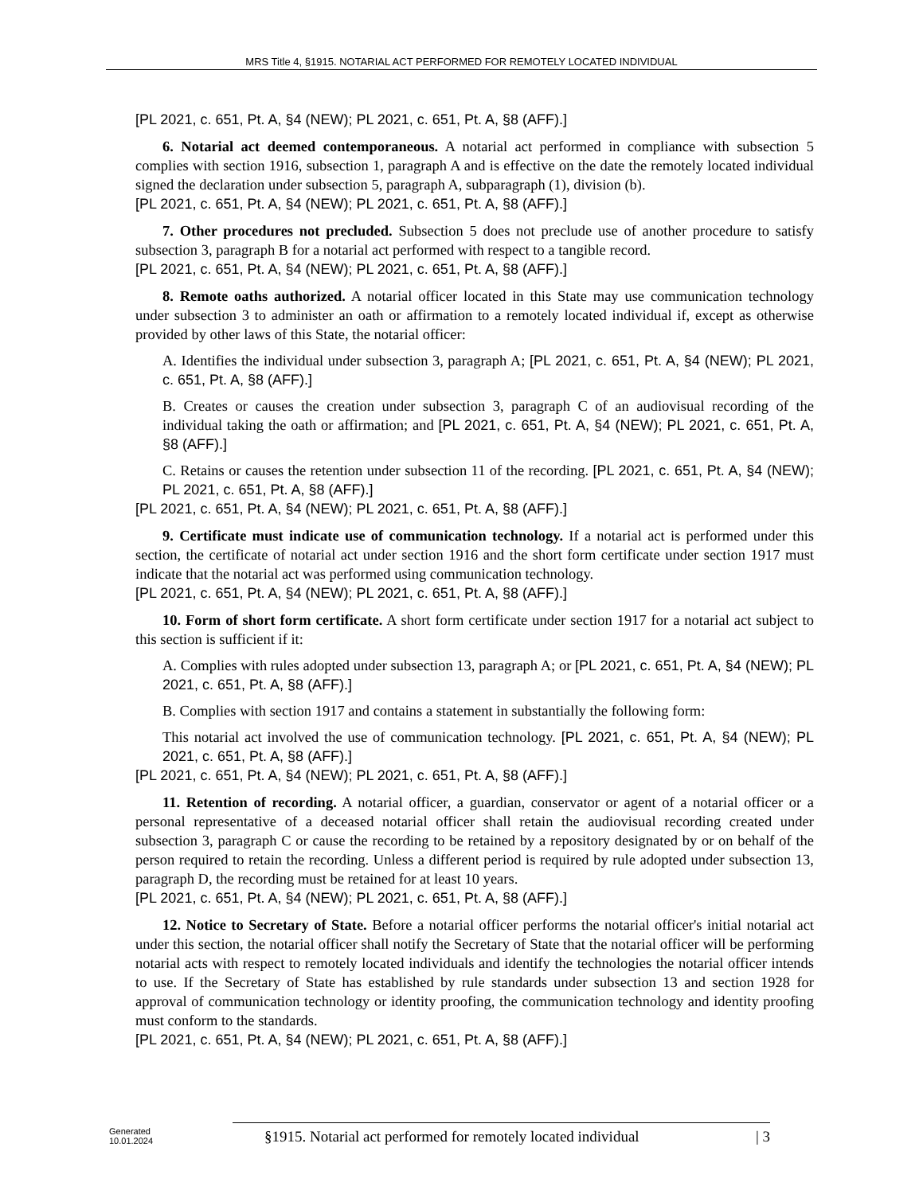MRS Title 4, §1915. NOTARIAL ACT PERFORMED FOR REMOTELY LOCATED INDIVIDUAL
[PL 2021, c. 651, Pt. A, §4 (NEW); PL 2021, c. 651, Pt. A, §8 (AFF).]
6. Notarial act deemed contemporaneous. A notarial act performed in compliance with subsection 5 complies with section 1916, subsection 1, paragraph A and is effective on the date the remotely located individual signed the declaration under subsection 5, paragraph A, subparagraph (1), division (b).
[PL 2021, c. 651, Pt. A, §4 (NEW); PL 2021, c. 651, Pt. A, §8 (AFF).]
7. Other procedures not precluded. Subsection 5 does not preclude use of another procedure to satisfy subsection 3, paragraph B for a notarial act performed with respect to a tangible record.
[PL 2021, c. 651, Pt. A, §4 (NEW); PL 2021, c. 651, Pt. A, §8 (AFF).]
8. Remote oaths authorized. A notarial officer located in this State may use communication technology under subsection 3 to administer an oath or affirmation to a remotely located individual if, except as otherwise provided by other laws of this State, the notarial officer:
A. Identifies the individual under subsection 3, paragraph A; [PL 2021, c. 651, Pt. A, §4 (NEW); PL 2021, c. 651, Pt. A, §8 (AFF).]
B. Creates or causes the creation under subsection 3, paragraph C of an audiovisual recording of the individual taking the oath or affirmation; and [PL 2021, c. 651, Pt. A, §4 (NEW); PL 2021, c. 651, Pt. A, §8 (AFF).]
C. Retains or causes the retention under subsection 11 of the recording. [PL 2021, c. 651, Pt. A, §4 (NEW); PL 2021, c. 651, Pt. A, §8 (AFF).]
[PL 2021, c. 651, Pt. A, §4 (NEW); PL 2021, c. 651, Pt. A, §8 (AFF).]
9. Certificate must indicate use of communication technology. If a notarial act is performed under this section, the certificate of notarial act under section 1916 and the short form certificate under section 1917 must indicate that the notarial act was performed using communication technology.
[PL 2021, c. 651, Pt. A, §4 (NEW); PL 2021, c. 651, Pt. A, §8 (AFF).]
10. Form of short form certificate. A short form certificate under section 1917 for a notarial act subject to this section is sufficient if it:
A. Complies with rules adopted under subsection 13, paragraph A; or [PL 2021, c. 651, Pt. A, §4 (NEW); PL 2021, c. 651, Pt. A, §8 (AFF).]
B. Complies with section 1917 and contains a statement in substantially the following form:
This notarial act involved the use of communication technology. [PL 2021, c. 651, Pt. A, §4 (NEW); PL 2021, c. 651, Pt. A, §8 (AFF).]
[PL 2021, c. 651, Pt. A, §4 (NEW); PL 2021, c. 651, Pt. A, §8 (AFF).]
11. Retention of recording. A notarial officer, a guardian, conservator or agent of a notarial officer or a personal representative of a deceased notarial officer shall retain the audiovisual recording created under subsection 3, paragraph C or cause the recording to be retained by a repository designated by or on behalf of the person required to retain the recording. Unless a different period is required by rule adopted under subsection 13, paragraph D, the recording must be retained for at least 10 years.
[PL 2021, c. 651, Pt. A, §4 (NEW); PL 2021, c. 651, Pt. A, §8 (AFF).]
12. Notice to Secretary of State. Before a notarial officer performs the notarial officer's initial notarial act under this section, the notarial officer shall notify the Secretary of State that the notarial officer will be performing notarial acts with respect to remotely located individuals and identify the technologies the notarial officer intends to use. If the Secretary of State has established by rule standards under subsection 13 and section 1928 for approval of communication technology or identity proofing, the communication technology and identity proofing must conform to the standards.
[PL 2021, c. 651, Pt. A, §4 (NEW); PL 2021, c. 651, Pt. A, §8 (AFF).]
Generated
10.01.2024
§1915. Notarial act performed for remotely located individual | 3